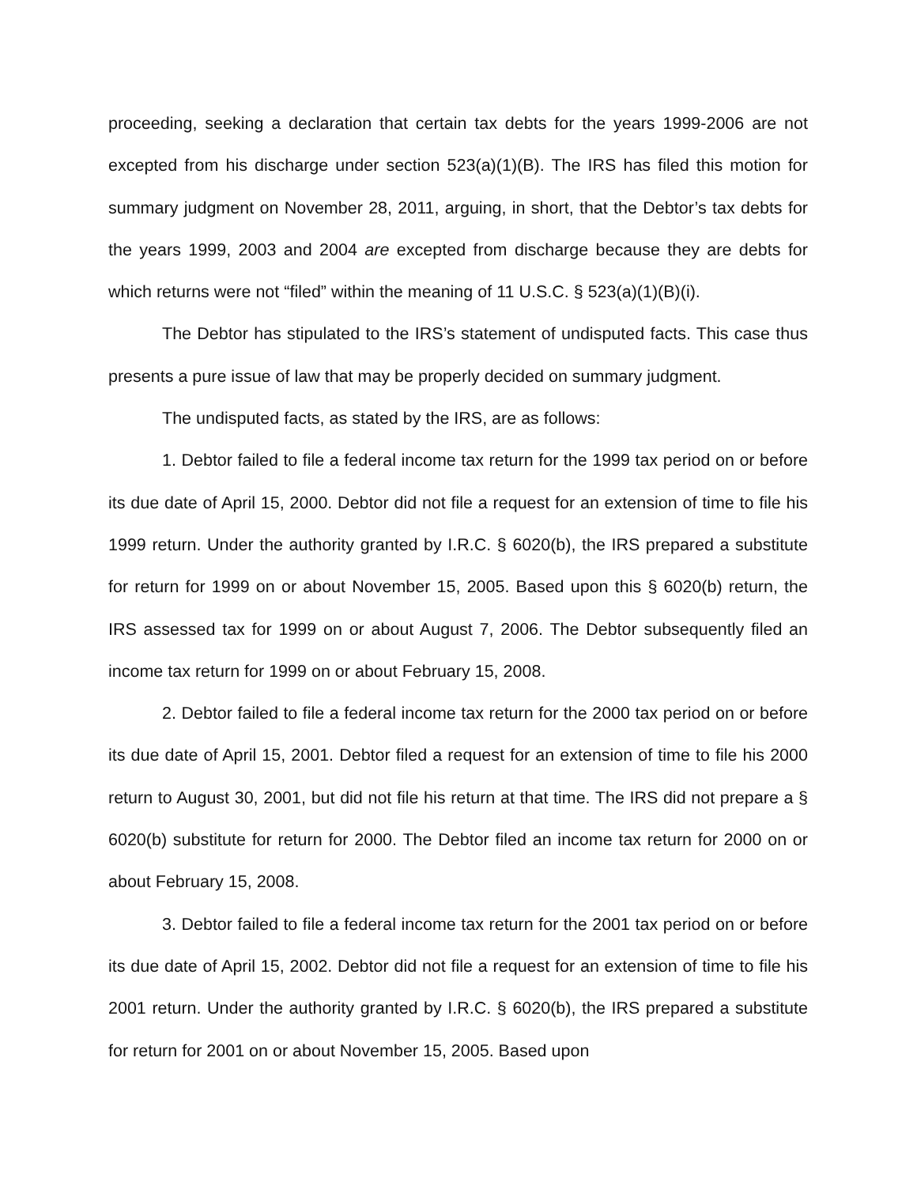proceeding, seeking a declaration that certain tax debts for the years 1999-2006 are not excepted from his discharge under section 523(a)(1)(B). The IRS has filed this motion for summary judgment on November 28, 2011, arguing, in short, that the Debtor’s tax debts for the years 1999, 2003 and 2004 are excepted from discharge because they are debts for which returns were not “filed” within the meaning of 11 U.S.C. § 523(a)(1)(B)(i).
The Debtor has stipulated to the IRS’s statement of undisputed facts. This case thus presents a pure issue of law that may be properly decided on summary judgment.
The undisputed facts, as stated by the IRS, are as follows:
1. Debtor failed to file a federal income tax return for the 1999 tax period on or before its due date of April 15, 2000. Debtor did not file a request for an extension of time to file his 1999 return. Under the authority granted by I.R.C. § 6020(b), the IRS prepared a substitute for return for 1999 on or about November 15, 2005. Based upon this § 6020(b) return, the IRS assessed tax for 1999 on or about August 7, 2006. The Debtor subsequently filed an income tax return for 1999 on or about February 15, 2008.
2. Debtor failed to file a federal income tax return for the 2000 tax period on or before its due date of April 15, 2001. Debtor filed a request for an extension of time to file his 2000 return to August 30, 2001, but did not file his return at that time. The IRS did not prepare a § 6020(b) substitute for return for 2000. The Debtor filed an income tax return for 2000 on or about February 15, 2008.
3. Debtor failed to file a federal income tax return for the 2001 tax period on or before its due date of April 15, 2002. Debtor did not file a request for an extension of time to file his 2001 return. Under the authority granted by I.R.C. § 6020(b), the IRS prepared a substitute for return for 2001 on or about November 15, 2005. Based upon